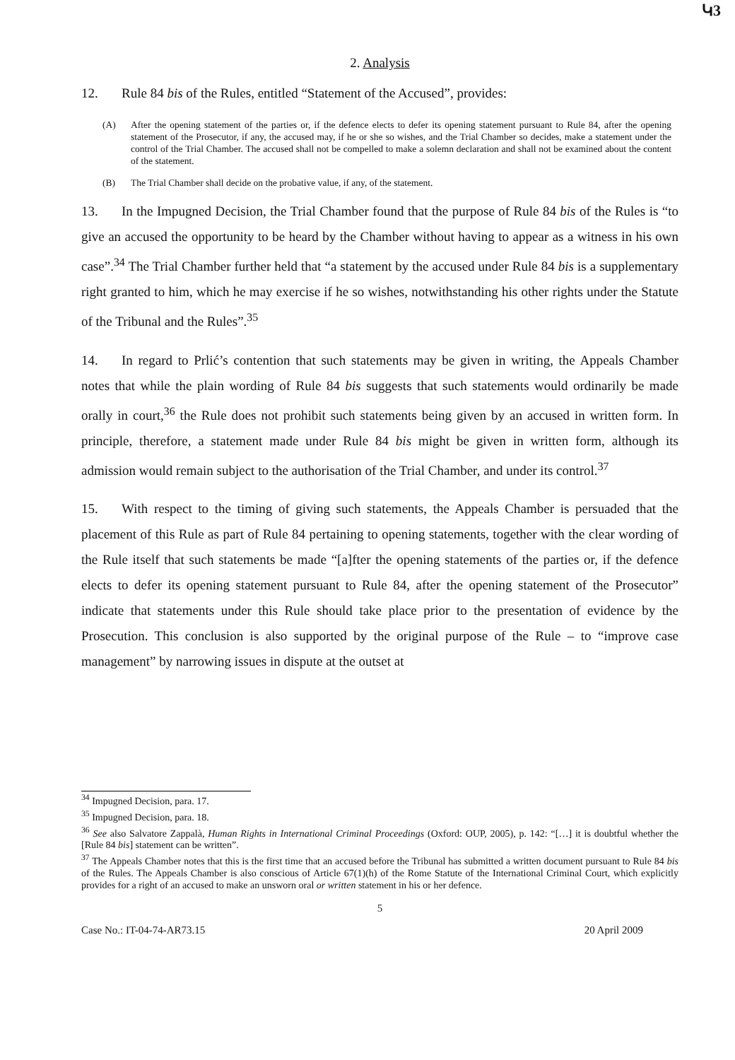Կ3
2. Analysis
12. Rule 84 bis of the Rules, entitled “Statement of the Accused”, provides:
(A) After the opening statement of the parties or, if the defence elects to defer its opening statement pursuant to Rule 84, after the opening statement of the Prosecutor, if any, the accused may, if he or she so wishes, and the Trial Chamber so decides, make a statement under the control of the Trial Chamber. The accused shall not be compelled to make a solemn declaration and shall not be examined about the content of the statement.
(B) The Trial Chamber shall decide on the probative value, if any, of the statement.
13. In the Impugned Decision, the Trial Chamber found that the purpose of Rule 84 bis of the Rules is “to give an accused the opportunity to be heard by the Chamber without having to appear as a witness in his own case”.<sup>34</sup> The Trial Chamber further held that “a statement by the accused under Rule 84 bis is a supplementary right granted to him, which he may exercise if he so wishes, notwithstanding his other rights under the Statute of the Tribunal and the Rules”.<sup>35</sup>
14. In regard to Prlić’s contention that such statements may be given in writing, the Appeals Chamber notes that while the plain wording of Rule 84 bis suggests that such statements would ordinarily be made orally in court,<sup>36</sup> the Rule does not prohibit such statements being given by an accused in written form. In principle, therefore, a statement made under Rule 84 bis might be given in written form, although its admission would remain subject to the authorisation of the Trial Chamber, and under its control.<sup>37</sup>
15. With respect to the timing of giving such statements, the Appeals Chamber is persuaded that the placement of this Rule as part of Rule 84 pertaining to opening statements, together with the clear wording of the Rule itself that such statements be made “[a]fter the opening statements of the parties or, if the defence elects to defer its opening statement pursuant to Rule 84, after the opening statement of the Prosecutor” indicate that statements under this Rule should take place prior to the presentation of evidence by the Prosecution. This conclusion is also supported by the original purpose of the Rule – to “improve case management” by narrowing issues in dispute at the outset at
<sup>34</sup> Impugned Decision, para. 17.
<sup>35</sup> Impugned Decision, para. 18.
<sup>36</sup> See also Salvatore Zappalà, Human Rights in International Criminal Proceedings (Oxford: OUP, 2005), p. 142: “[…] it is doubtful whether the [Rule 84 bis] statement can be written”.
<sup>37</sup> The Appeals Chamber notes that this is the first time that an accused before the Tribunal has submitted a written document pursuant to Rule 84 bis of the Rules. The Appeals Chamber is also conscious of Article 67(1)(h) of the Rome Statute of the International Criminal Court, which explicitly provides for a right of an accused to make an unsworn oral or written statement in his or her defence.
5
Case No.: IT-04-74-AR73.15 20 April 2009